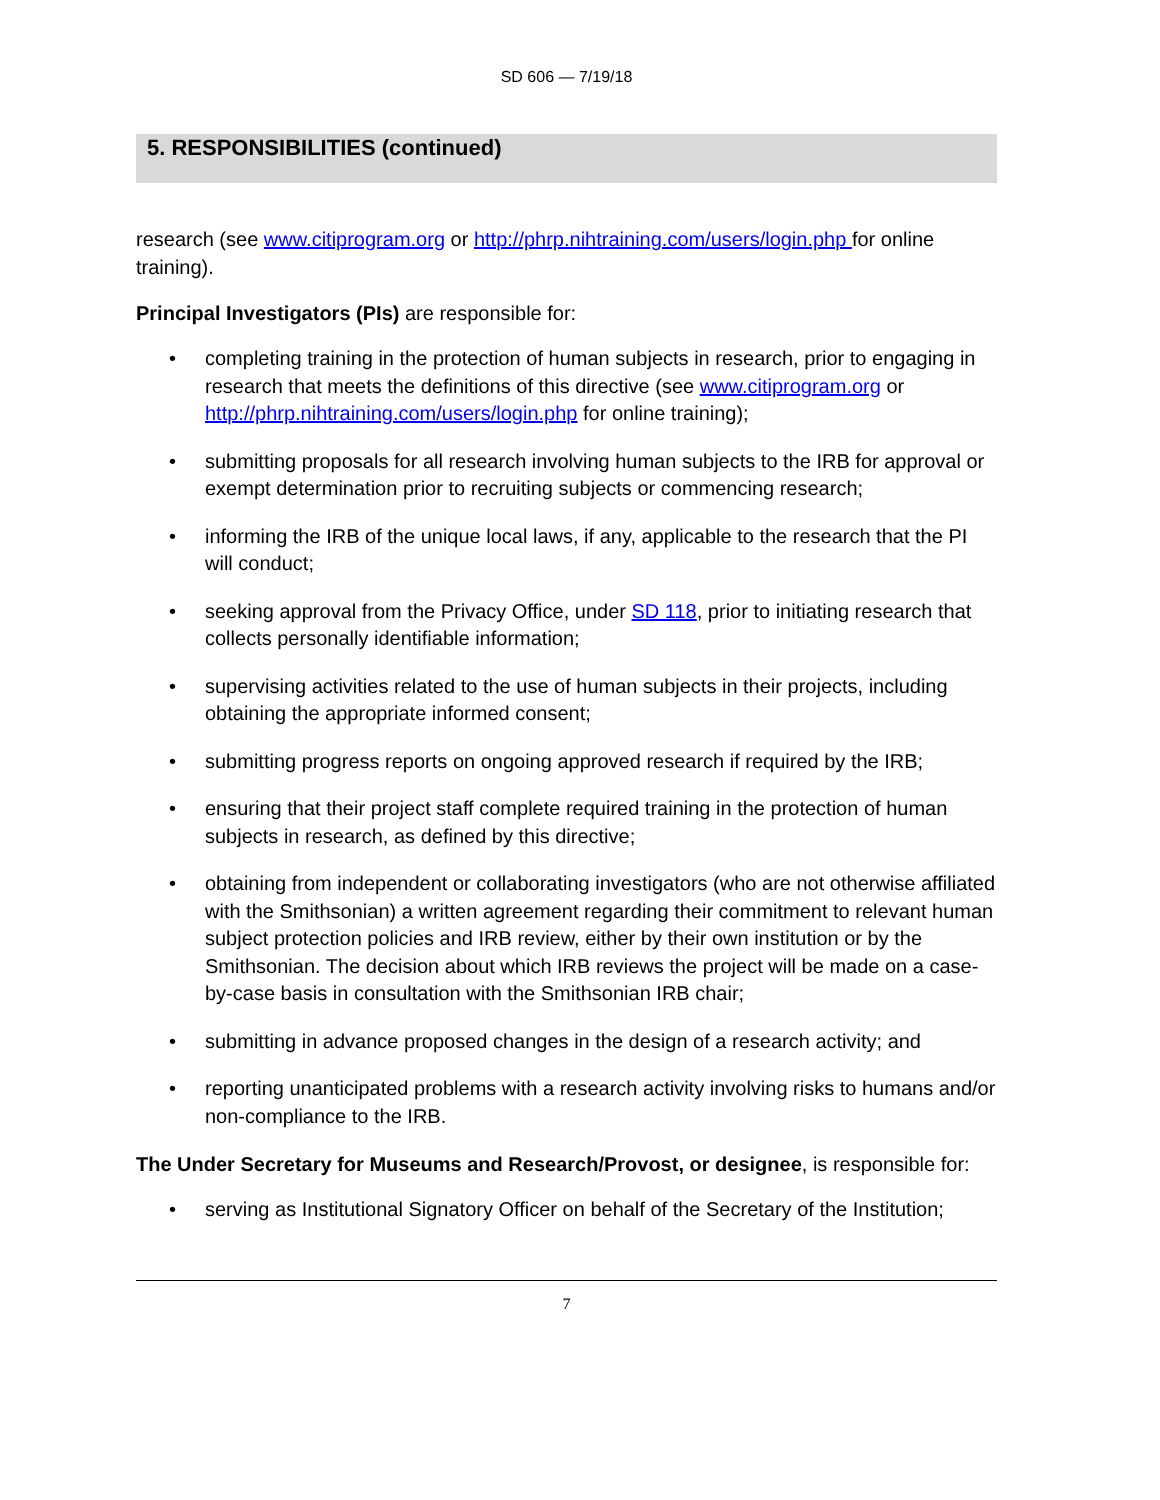SD 606 — 7/19/18
5. RESPONSIBILITIES (continued)
research (see www.citiprogram.org or http://phrp.nihtraining.com/users/login.php for online training).
Principal Investigators (PIs) are responsible for:
• completing training in the protection of human subjects in research, prior to engaging in research that meets the definitions of this directive (see www.citiprogram.org or http://phrp.nihtraining.com/users/login.php for online training);
• submitting proposals for all research involving human subjects to the IRB for approval or exempt determination prior to recruiting subjects or commencing research;
• informing the IRB of the unique local laws, if any, applicable to the research that the PI will conduct;
• seeking approval from the Privacy Office, under SD 118, prior to initiating research that collects personally identifiable information;
• supervising activities related to the use of human subjects in their projects, including obtaining the appropriate informed consent;
• submitting progress reports on ongoing approved research if required by the IRB;
• ensuring that their project staff complete required training in the protection of human subjects in research, as defined by this directive;
• obtaining from independent or collaborating investigators (who are not otherwise affiliated with the Smithsonian) a written agreement regarding their commitment to relevant human subject protection policies and IRB review, either by their own institution or by the Smithsonian. The decision about which IRB reviews the project will be made on a case-by-case basis in consultation with the Smithsonian IRB chair;
• submitting in advance proposed changes in the design of a research activity; and
• reporting unanticipated problems with a research activity involving risks to humans and/or non-compliance to the IRB.
The Under Secretary for Museums and Research/Provost, or designee, is responsible for:
• serving as Institutional Signatory Officer on behalf of the Secretary of the Institution;
7